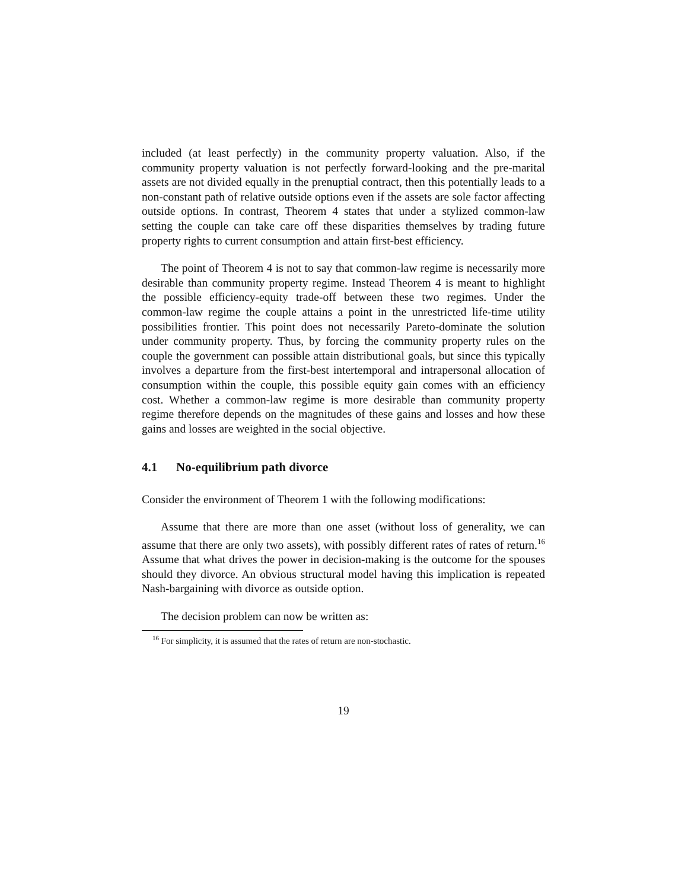included (at least perfectly) in the community property valuation. Also, if the community property valuation is not perfectly forward-looking and the pre-marital assets are not divided equally in the prenuptial contract, then this potentially leads to a non-constant path of relative outside options even if the assets are sole factor affecting outside options. In contrast, Theorem 4 states that under a stylized common-law setting the couple can take care off these disparities themselves by trading future property rights to current consumption and attain first-best efficiency.
The point of Theorem 4 is not to say that common-law regime is necessarily more desirable than community property regime. Instead Theorem 4 is meant to highlight the possible efficiency-equity trade-off between these two regimes. Under the common-law regime the couple attains a point in the unrestricted life-time utility possibilities frontier. This point does not necessarily Pareto-dominate the solution under community property. Thus, by forcing the community property rules on the couple the government can possible attain distributional goals, but since this typically involves a departure from the first-best intertemporal and intrapersonal allocation of consumption within the couple, this possible equity gain comes with an efficiency cost. Whether a common-law regime is more desirable than community property regime therefore depends on the magnitudes of these gains and losses and how these gains and losses are weighted in the social objective.
4.1 No-equilibrium path divorce
Consider the environment of Theorem 1 with the following modifications:
Assume that there are more than one asset (without loss of generality, we can assume that there are only two assets), with possibly different rates of rates of return.<sup>16</sup> Assume that what drives the power in decision-making is the outcome for the spouses should they divorce. An obvious structural model having this implication is repeated Nash-bargaining with divorce as outside option.
The decision problem can now be written as:
<sup>16</sup> For simplicity, it is assumed that the rates of return are non-stochastic.
19